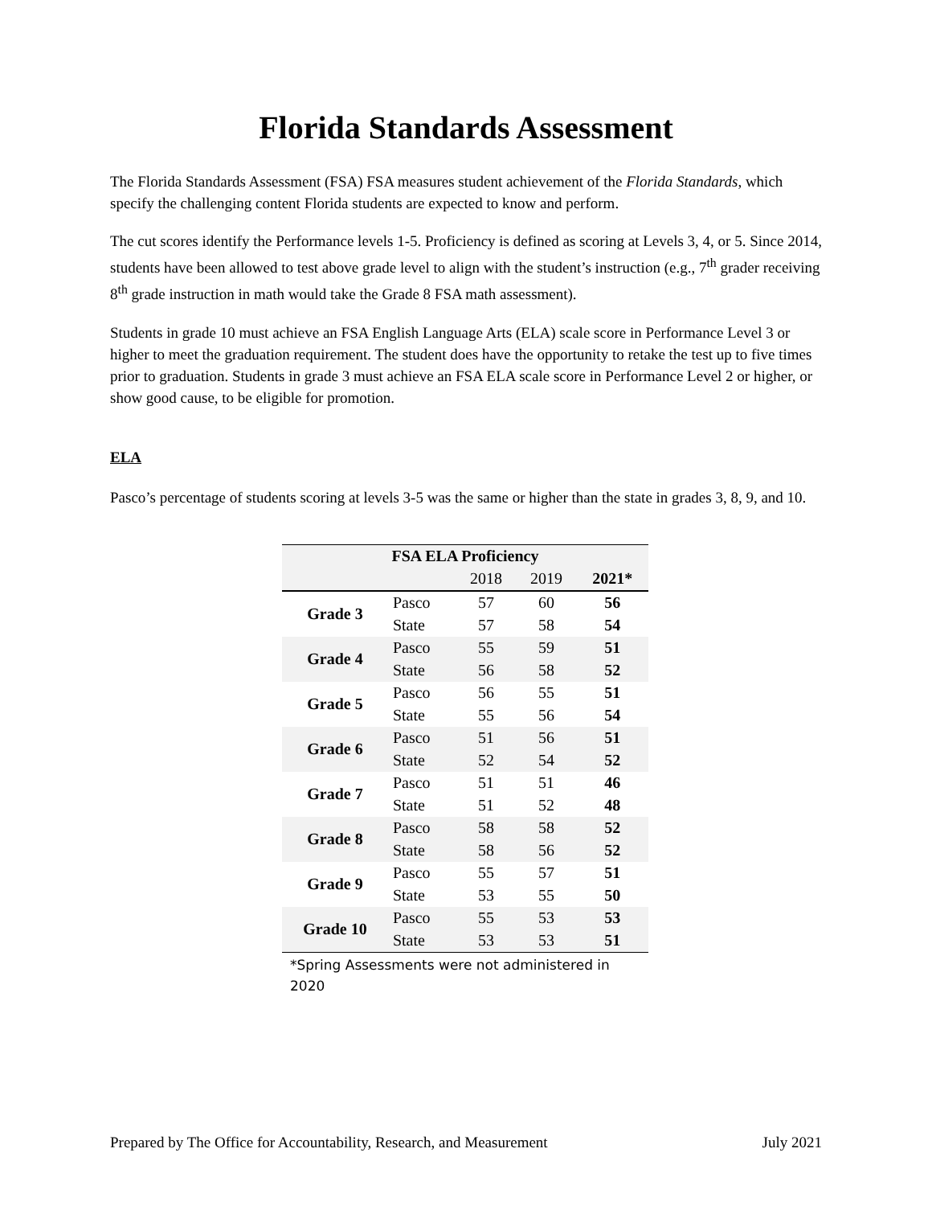Florida Standards Assessment
The Florida Standards Assessment (FSA) FSA measures student achievement of the Florida Standards, which specify the challenging content Florida students are expected to know and perform.
The cut scores identify the Performance levels 1-5. Proficiency is defined as scoring at Levels 3, 4, or 5. Since 2014, students have been allowed to test above grade level to align with the student’s instruction (e.g., 7<sup>th</sup> grader receiving 8<sup>th</sup> grade instruction in math would take the Grade 8 FSA math assessment).
Students in grade 10 must achieve an FSA English Language Arts (ELA) scale score in Performance Level 3 or higher to meet the graduation requirement. The student does have the opportunity to retake the test up to five times prior to graduation. Students in grade 3 must achieve an FSA ELA scale score in Performance Level 2 or higher, or show good cause, to be eligible for promotion.
ELA
Pasco’s percentage of students scoring at levels 3-5 was the same or higher than the state in grades 3, 8, 9, and 10.
| FSA ELA Proficiency | | | | |
| --- | --- | --- | --- | --- |
| | | 2018 | 2019 | 2021* |
| Grade 3 | Pasco | 57 | 60 | 56 |
| | State | 57 | 58 | 54 |
| Grade 4 | Pasco | 55 | 59 | 51 |
| | State | 56 | 58 | 52 |
| Grade 5 | Pasco | 56 | 55 | 51 |
| | State | 55 | 56 | 54 |
| Grade 6 | Pasco | 51 | 56 | 51 |
| | State | 52 | 54 | 52 |
| Grade 7 | Pasco | 51 | 51 | 46 |
| | State | 51 | 52 | 48 |
| Grade 8 | Pasco | 58 | 58 | 52 |
| | State | 58 | 56 | 52 |
| Grade 9 | Pasco | 55 | 57 | 51 |
| | State | 53 | 55 | 50 |
| Grade 10 | Pasco | 55 | 53 | 53 |
| | State | 53 | 53 | 51 |
*Spring Assessments were not administered in 2020
Prepared by The Office for Accountability, Research, and Measurement July 2021